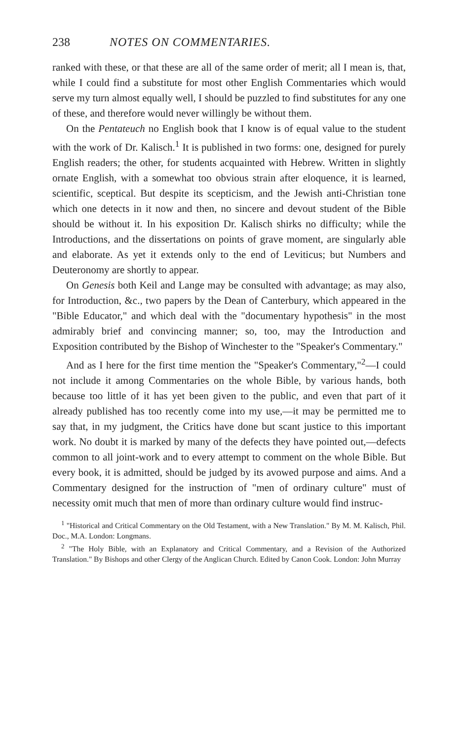238 NOTES ON COMMENTARIES.
ranked with these, or that these are all of the same order of merit; all I mean is, that, while I could find a substitute for most other English Commentaries which would serve my turn almost equally well, I should be puzzled to find substitutes for any one of these, and therefore would never willingly be without them.
On the Pentateuch no English book that I know is of equal value to the student with the work of Dr. Kalisch.<sup>1</sup> It is published in two forms: one, designed for purely English readers; the other, for students acquainted with Hebrew. Written in slightly ornate English, with a somewhat too obvious strain after eloquence, it is learned, scientific, sceptical. But despite its scepticism, and the Jewish anti-Christian tone which one detects in it now and then, no sincere and devout student of the Bible should be without it. In his exposition Dr. Kalisch shirks no difficulty; while the Introductions, and the dissertations on points of grave moment, are singularly able and elaborate. As yet it extends only to the end of Leviticus; but Numbers and Deuteronomy are shortly to appear.
On Genesis both Keil and Lange may be consulted with advantage; as may also, for Introduction, &c., two papers by the Dean of Canterbury, which appeared in the "Bible Educator," and which deal with the "documentary hypothesis" in the most admirably brief and convincing manner; so, too, may the Introduction and Exposition contributed by the Bishop of Winchester to the "Speaker's Commentary."
And as I here for the first time mention the "Speaker's Commentary,"<sup>2</sup>—I could not include it among Commentaries on the whole Bible, by various hands, both because too little of it has yet been given to the public, and even that part of it already published has too recently come into my use,—it may be permitted me to say that, in my judgment, the Critics have done but scant justice to this important work. No doubt it is marked by many of the defects they have pointed out,—defects common to all joint-work and to every attempt to comment on the whole Bible. But every book, it is admitted, should be judged by its avowed purpose and aims. And a Commentary designed for the instruction of "men of ordinary culture" must of necessity omit much that men of more than ordinary culture would find instruc-
<sup>1</sup> "Historical and Critical Commentary on the Old Testament, with a New Translation." By M. M. Kalisch, Phil. Doc., M.A. London: Longmans.
<sup>2</sup> "The Holy Bible, with an Explanatory and Critical Commentary, and a Revision of the Authorized Translation." By Bishops and other Clergy of the Anglican Church. Edited by Canon Cook. London: John Murray